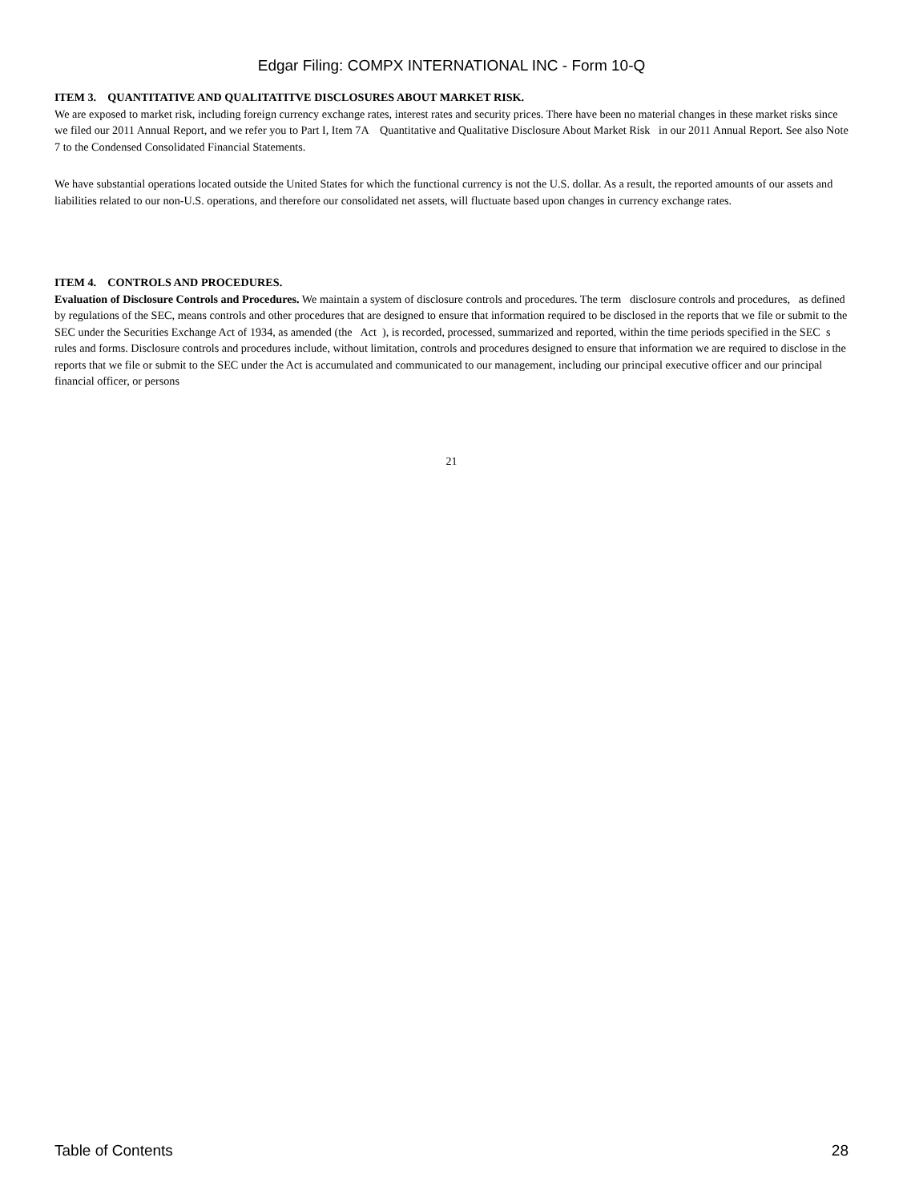Edgar Filing: COMPX INTERNATIONAL INC - Form 10-Q
ITEM 3. QUANTITATIVE AND QUALITATITVE DISCLOSURES ABOUT MARKET RISK.
We are exposed to market risk, including foreign currency exchange rates, interest rates and security prices. There have been no material changes in these market risks since we filed our 2011 Annual Report, and we refer you to Part I, Item 7A Quantitative and Qualitative Disclosure About Market Risk in our 2011 Annual Report. See also Note 7 to the Condensed Consolidated Financial Statements.
We have substantial operations located outside the United States for which the functional currency is not the U.S. dollar. As a result, the reported amounts of our assets and liabilities related to our non-U.S. operations, and therefore our consolidated net assets, will fluctuate based upon changes in currency exchange rates.
ITEM 4. CONTROLS AND PROCEDURES.
Evaluation of Disclosure Controls and Procedures. We maintain a system of disclosure controls and procedures. The term disclosure controls and procedures, as defined by regulations of the SEC, means controls and other procedures that are designed to ensure that information required to be disclosed in the reports that we file or submit to the SEC under the Securities Exchange Act of 1934, as amended (the Act ), is recorded, processed, summarized and reported, within the time periods specified in the SEC s rules and forms. Disclosure controls and procedures include, without limitation, controls and procedures designed to ensure that information we are required to disclose in the reports that we file or submit to the SEC under the Act is accumulated and communicated to our management, including our principal executive officer and our principal financial officer, or persons
21
Table of Contents 28